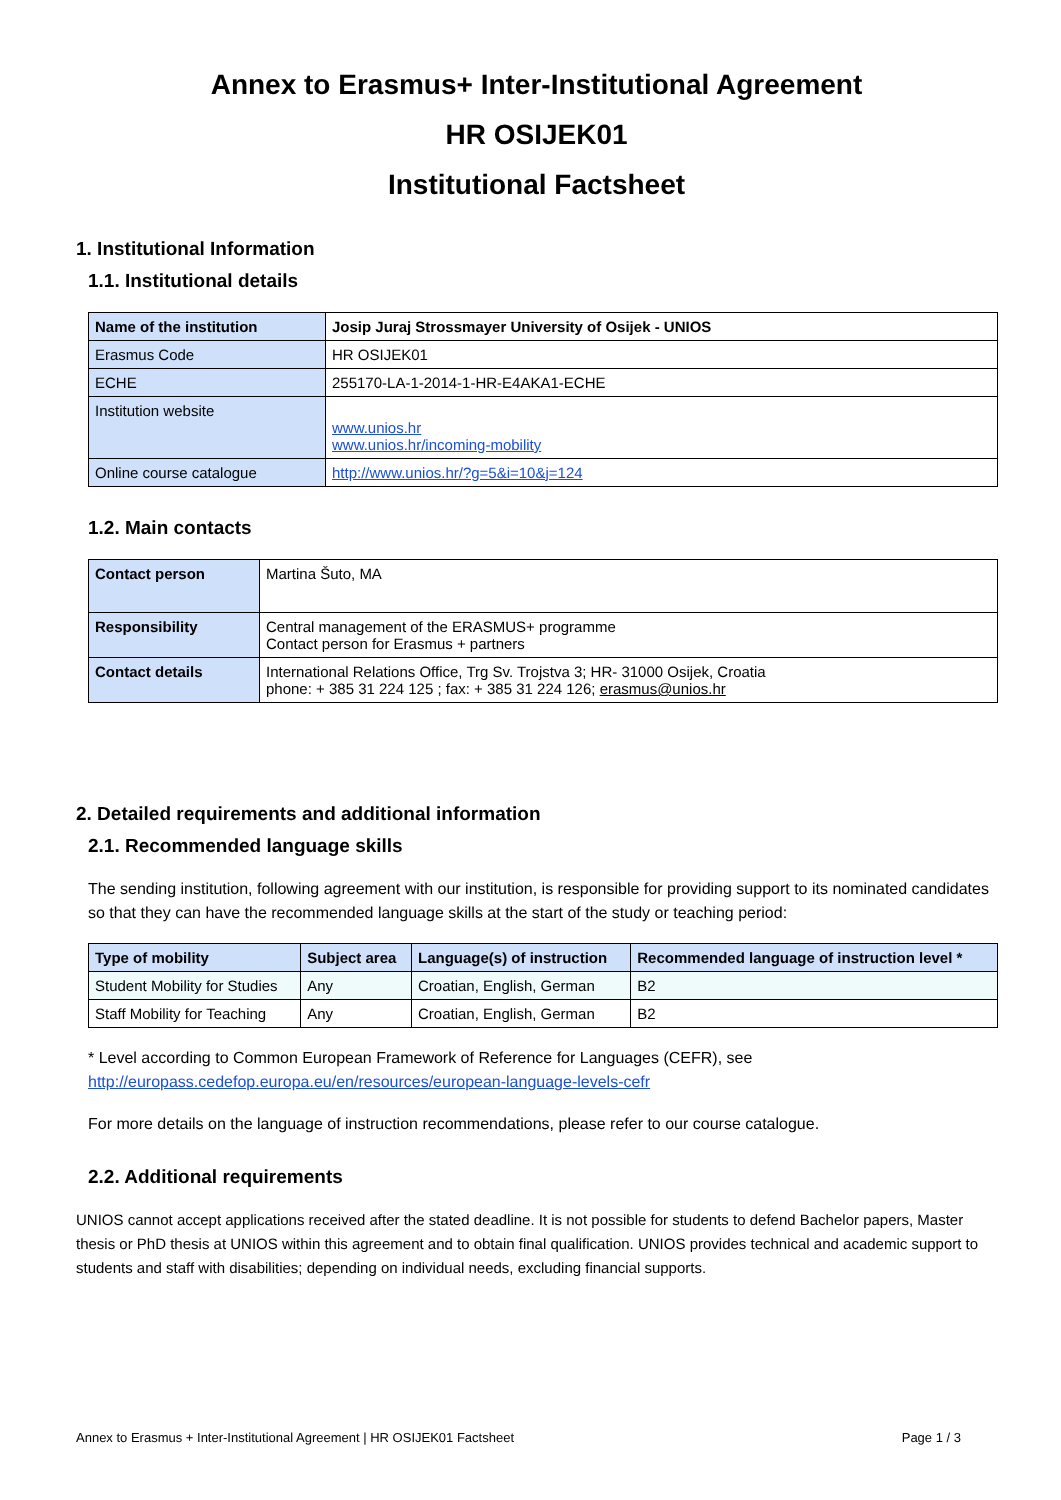Annex to Erasmus+ Inter-Institutional Agreement
HR OSIJEK01
Institutional Factsheet
1. Institutional Information
1.1. Institutional details
| Name of the institution | Josip Juraj Strossmayer University of Osijek - UNIOS |
| Erasmus Code | HR OSIJEK01 |
| ECHE | 255170-LA-1-2014-1-HR-E4AKA1-ECHE |
| Institution website | www.unios.hr www.unios.hr/incoming-mobility |
| Online course catalogue | http://www.unios.hr/?g=5&i=10&j=124 |
1.2. Main contacts
| Contact person | Martina Šuto, MA |
| Responsibility | Central management of the ERASMUS+ programme Contact person for Erasmus + partners |
| Contact details | International Relations Office, Trg Sv. Trojstva 3; HR- 31000 Osijek, Croatia phone: + 385 31 224 125 ; fax: + 385 31 224 126; erasmus@unios.hr |
2. Detailed requirements and additional information
2.1. Recommended language skills
The sending institution, following agreement with our institution, is responsible for providing support to its nominated candidates so that they can have the recommended language skills at the start of the study or teaching period:
| Type of mobility | Subject area | Language(s) of instruction | Recommended language of instruction level * |
| --- | --- | --- | --- |
| Student Mobility for Studies | Any | Croatian, English, German | B2 |
| Staff Mobility for Teaching | Any | Croatian, English, German | B2 |
* Level according to Common European Framework of Reference for Languages (CEFR), see
http://europass.cedefop.europa.eu/en/resources/european-language-levels-cefr
For more details on the language of instruction recommendations, please refer to our course catalogue.
2.2. Additional requirements
UNIOS cannot accept applications received after the stated deadline. It is not possible for students to defend Bachelor papers, Master thesis or PhD thesis at UNIOS within this agreement and to obtain final qualification. UNIOS provides technical and academic support to students and staff with disabilities; depending on individual needs, excluding financial supports.
Annex to Erasmus + Inter-Institutional Agreement | HR OSIJEK01 Factsheet Page 1 / 3